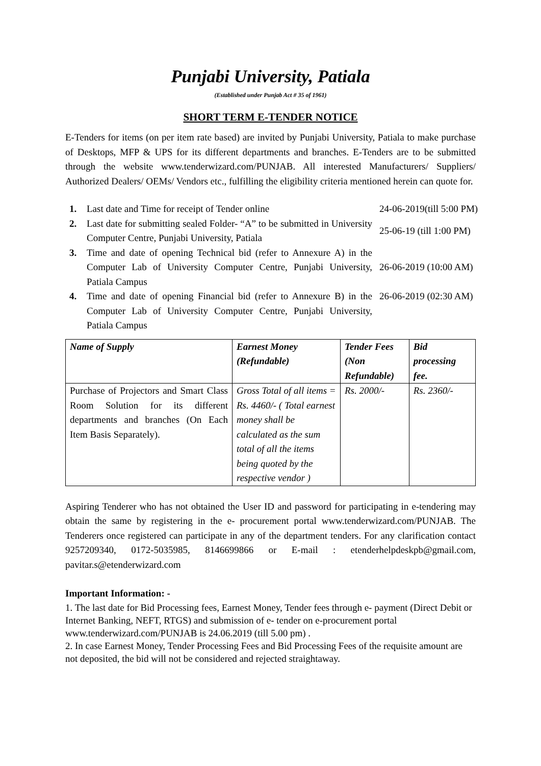Punjabi University, Patiala
(Established under Punjab Act # 35 of 1961)
SHORT TERM E-TENDER NOTICE
E-Tenders for items (on per item rate based) are invited by Punjabi University, Patiala to make purchase of Desktops, MFP & UPS for its different departments and branches. E-Tenders are to be submitted through the website www.tenderwizard.com/PUNJAB. All interested Manufacturers/ Suppliers/ Authorized Dealers/ OEMs/ Vendors etc., fulfilling the eligibility criteria mentioned herein can quote for.
| 1. | Last date and Time for receipt of Tender online | 24-06-2019(till 5:00 PM) |
| 2. | Last date for submitting sealed Folder- “A” to be submitted in University Computer Centre, Punjabi University, Patiala | 25-06-19 (till 1:00 PM) |
| 3. | Time and date of opening Technical bid (refer to Annexure A) in the Computer Lab of University Computer Centre, Punjabi University, Patiala Campus | 26-06-2019 (10:00 AM) |
| 4. | Time and date of opening Financial bid (refer to Annexure B) in the Computer Lab of University Computer Centre, Punjabi University, Patiala Campus | 26-06-2019 (02:30 AM) |
| Name of Supply | Earnest Money (Refundable) | Tender Fees (Non Refundable) | Bid processing fee. |
| --- | --- | --- | --- |
| Purchase of Projectors and Smart Class Room Solution for its different departments and branches (On Each Item Basis Separately). | Gross Total of all items = Rs. 4460/- ( Total earnest money shall be calculated as the sum total of all the items being quoted by the respective vendor ) | Rs. 2000/- | Rs. 2360/- |
Aspiring Tenderer who has not obtained the User ID and password for participating in e-tendering may obtain the same by registering in the e- procurement portal www.tenderwizard.com/PUNJAB. The Tenderers once registered can participate in any of the department tenders. For any clarification contact 9257209340, 0172-5035985, 8146699866 or E-mail : etenderhelpdeskpb@gmail.com, pavitar.s@etenderwizard.com
Important Information: -
1. The last date for Bid Processing fees, Earnest Money, Tender fees through e- payment (Direct Debit or Internet Banking, NEFT, RTGS) and submission of e- tender on e-procurement portal www.tenderwizard.com/PUNJAB is 24.06.2019 (till 5.00 pm) .
2. In case Earnest Money, Tender Processing Fees and Bid Processing Fees of the requisite amount are not deposited, the bid will not be considered and rejected straightaway.